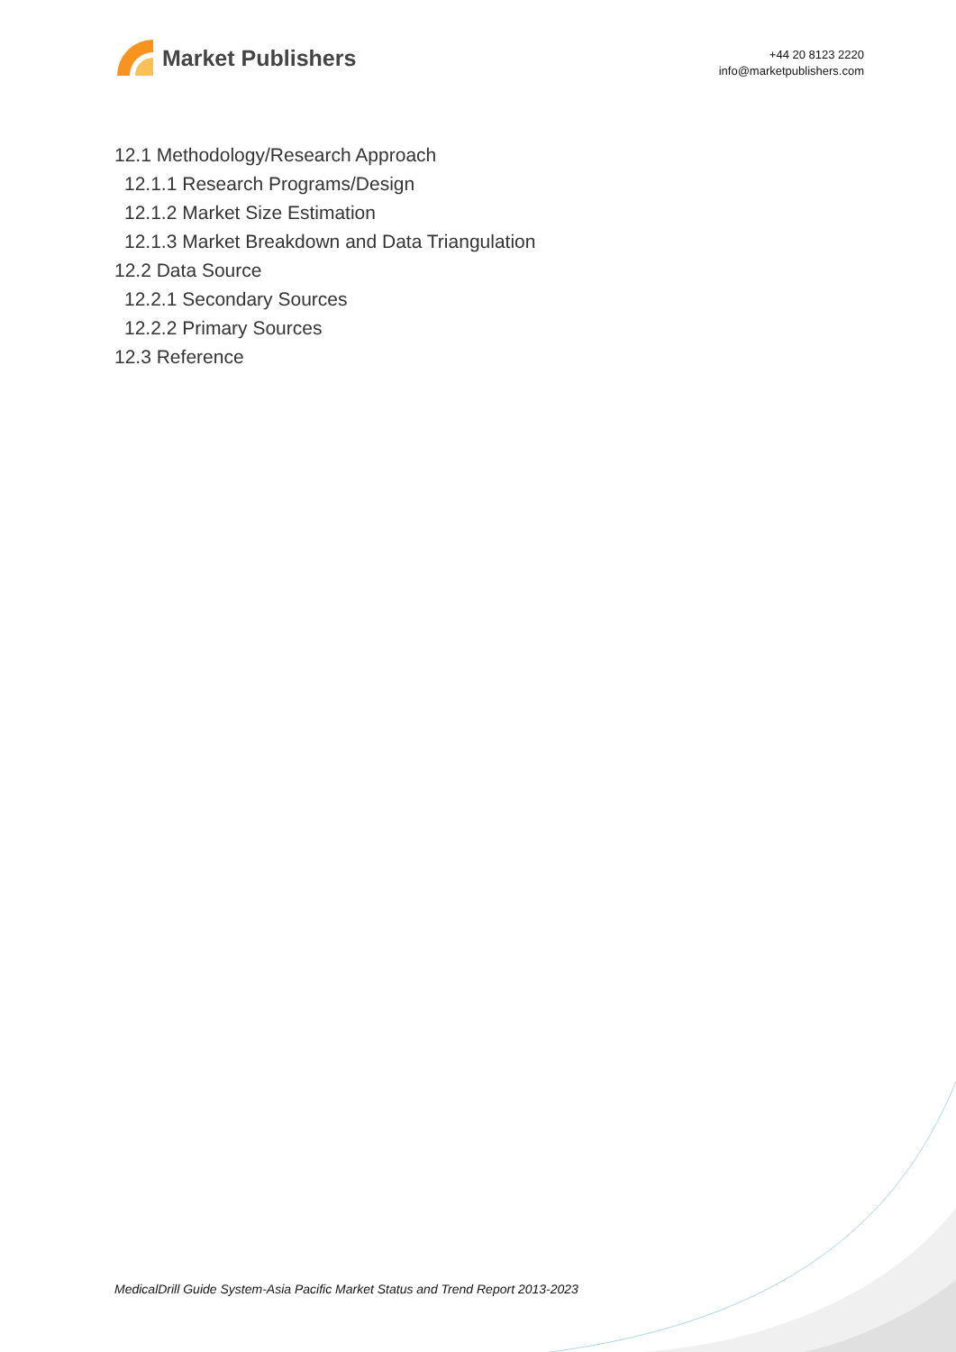Market Publishers
+44 20 8123 2220
info@marketpublishers.com
12.1 Methodology/Research Approach
12.1.1 Research Programs/Design
12.1.2 Market Size Estimation
12.1.3 Market Breakdown and Data Triangulation
12.2 Data Source
12.2.1 Secondary Sources
12.2.2 Primary Sources
12.3 Reference
MedicalDrill Guide System-Asia Pacific Market Status and Trend Report 2013-2023